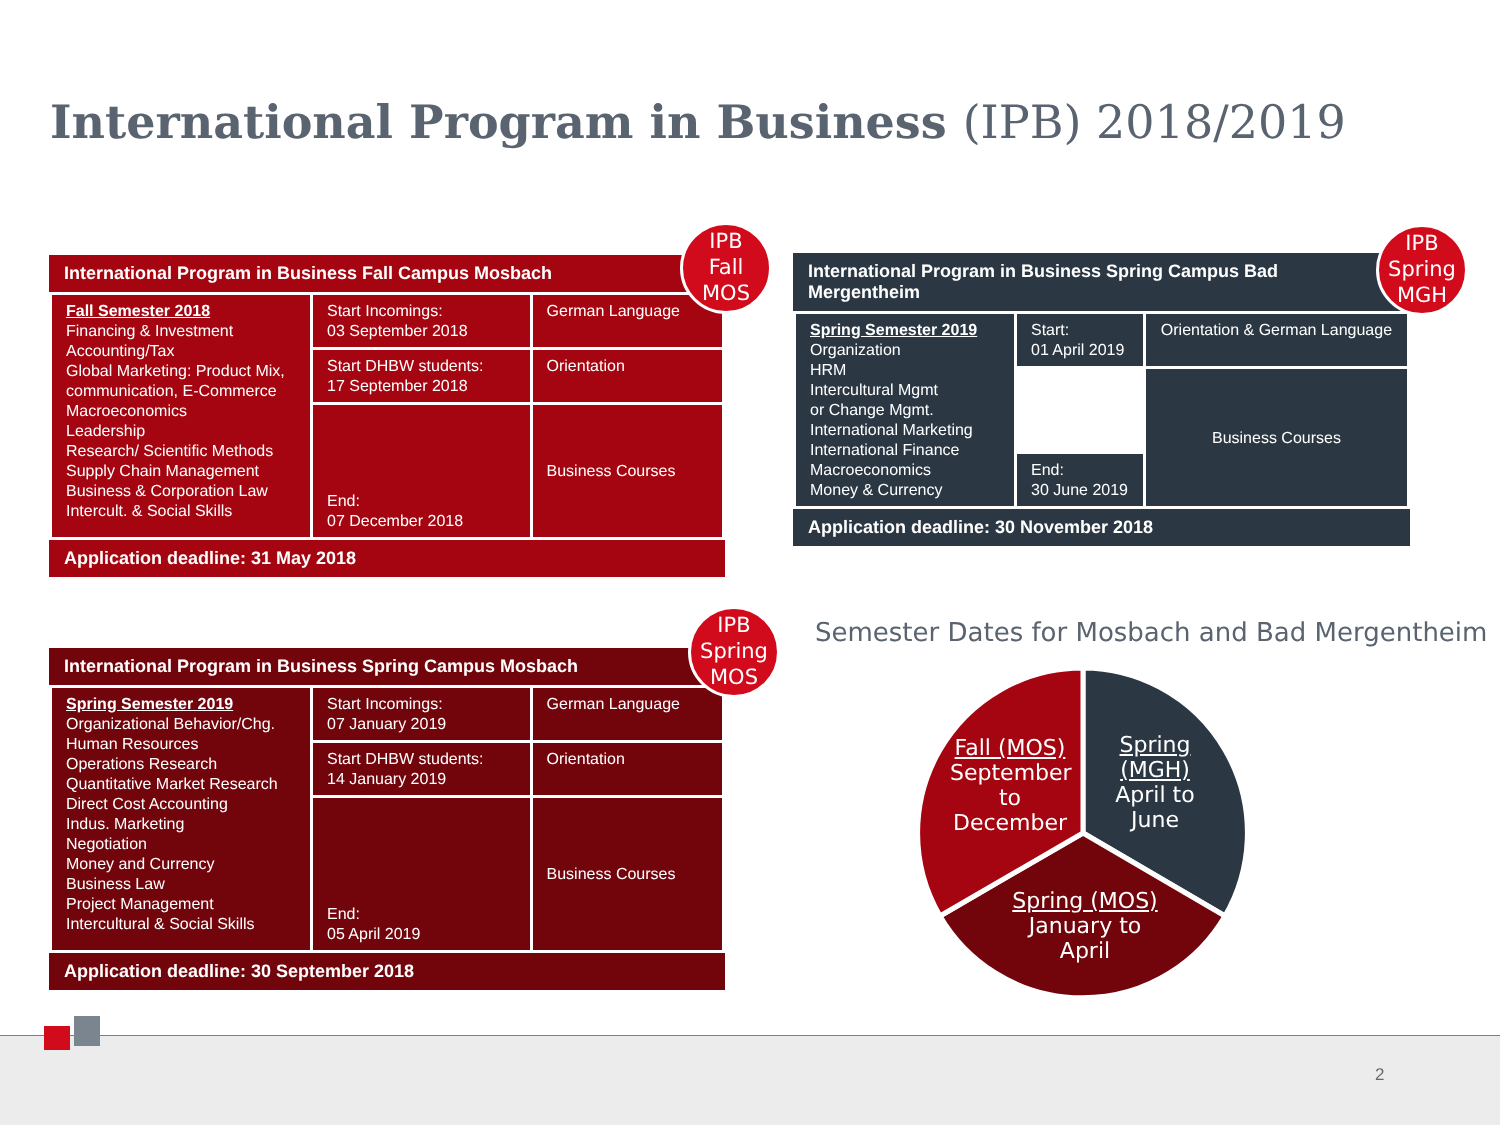International Program in Business (IPB) 2018/2019
International Program in Business Fall Campus Mosbach
| Fall Semester 2018 Financing & Investment Accounting/Tax Global Marketing: Product Mix, communication, E-Commerce Macroeconomics Leadership Research/ Scientific Methods Supply Chain Management Business & Corporation Law Intercult. & Social Skills | Start Incomings: 03 September 2018 | German Language |
| | Start DHBW students: 17 September 2018 | Orientation |
| | End: 07 December 2018 | Business Courses |
Application deadline: 31 May 2018
IPB
Fall
MOS
International Program in Business Spring Campus Bad Mergentheim
| Spring Semester 2019 Organization HRM Intercultural Mgmt or Change Mgmt. International Marketing International Finance Macroeconomics Money & Currency | Start: 01 April 2019 | Orientation & German Language |
| | | Business Courses |
| | End: 30 June 2019 | |
Application deadline: 30 November 2018
IPB
Spring
MGH
International Program in Business Spring Campus Mosbach
| Spring Semester 2019 Organizational Behavior/Chg. Human Resources Operations Research Quantitative Market Research Direct Cost Accounting Indus. Marketing Negotiation Money and Currency Business Law Project Management Intercultural & Social Skills | Start Incomings: 07 January 2019 | German Language |
| | Start DHBW students: 14 January 2019 | Orientation |
| | End: 05 April 2019 | Business Courses |
Application deadline: 30 September 2018
IPB
Spring
MOS
Semester Dates for Mosbach and Bad Mergentheim
Fall (MOS) September to December
Spring (MGH) April to June
Spring (MOS) January to April
2